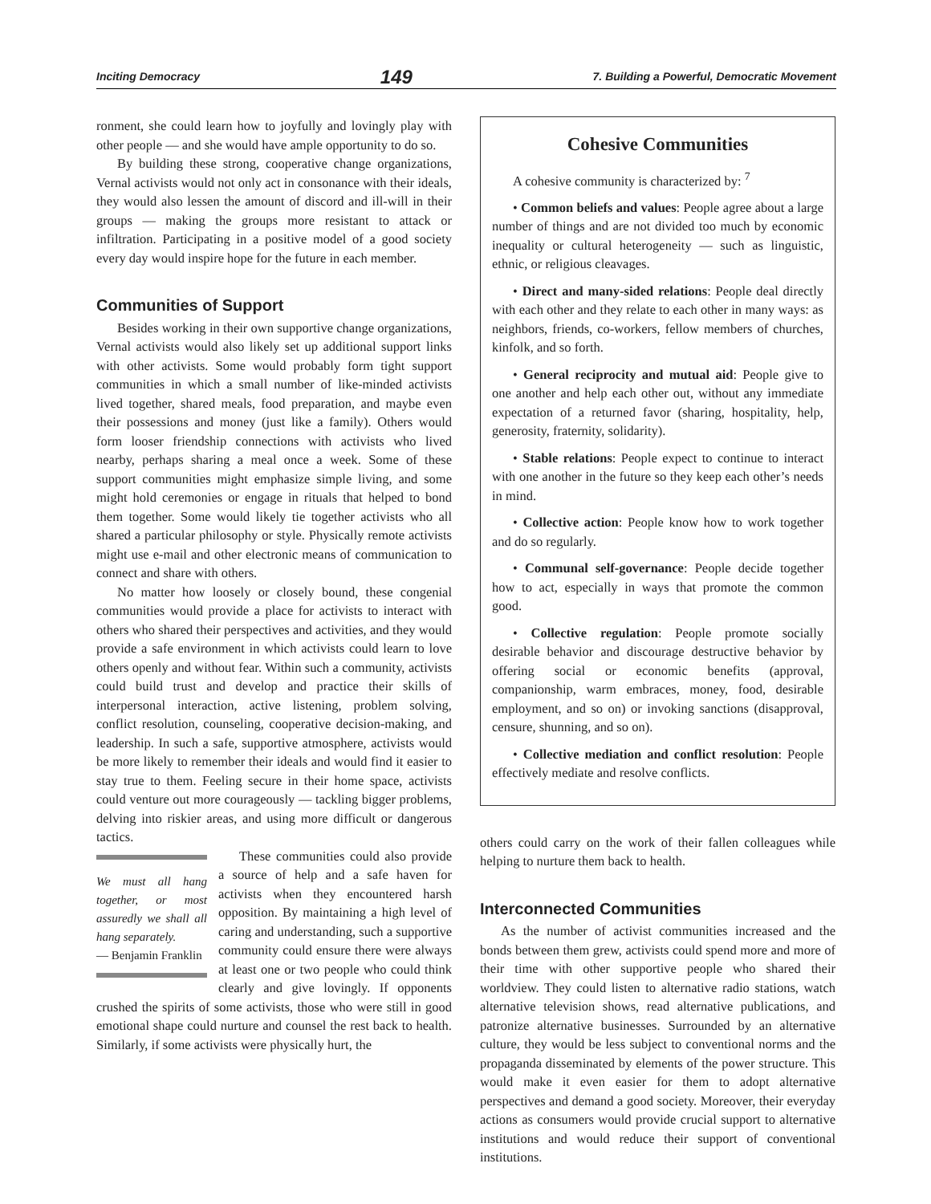Inciting Democracy 149 7. Building a Powerful, Democratic Movement
ronment, she could learn how to joyfully and lovingly play with other people — and she would have ample opportunity to do so.
By building these strong, cooperative change organizations, Vernal activists would not only act in consonance with their ideals, they would also lessen the amount of discord and ill-will in their groups — making the groups more resistant to attack or infiltration. Participating in a positive model of a good society every day would inspire hope for the future in each member.
Communities of Support
Besides working in their own supportive change organizations, Vernal activists would also likely set up additional support links with other activists. Some would probably form tight support communities in which a small number of like-minded activists lived together, shared meals, food preparation, and maybe even their possessions and money (just like a family). Others would form looser friendship connections with activists who lived nearby, perhaps sharing a meal once a week. Some of these support communities might emphasize simple living, and some might hold ceremonies or engage in rituals that helped to bond them together. Some would likely tie together activists who all shared a particular philosophy or style. Physically remote activists might use e-mail and other electronic means of communication to connect and share with others.
No matter how loosely or closely bound, these congenial communities would provide a place for activists to interact with others who shared their perspectives and activities, and they would provide a safe environment in which activists could learn to love others openly and without fear. Within such a community, activists could build trust and develop and practice their skills of interpersonal interaction, active listening, problem solving, conflict resolution, counseling, cooperative decision-making, and leadership. In such a safe, supportive atmosphere, activists would be more likely to remember their ideals and would find it easier to stay true to them. Feeling secure in their home space, activists could venture out more courageously — tackling bigger problems, delving into riskier areas, and using more difficult or dangerous tactics.
We must all hang together, or most assuredly we shall all hang separately.
— Benjamin Franklin
These communities could also provide a source of help and a safe haven for activists when they encountered harsh opposition. By maintaining a high level of caring and understanding, such a supportive community could ensure there were always at least one or two people who could think clearly and give lovingly. If opponents crushed the spirits of some activists, those who were still in good emotional shape could nurture and counsel the rest back to health. Similarly, if some activists were physically hurt, the
Cohesive Communities
A cohesive community is characterized by: <sup>7</sup>
• Common beliefs and values: People agree about a large number of things and are not divided too much by economic inequality or cultural heterogeneity — such as linguistic, ethnic, or religious cleavages.
• Direct and many-sided relations: People deal directly with each other and they relate to each other in many ways: as neighbors, friends, co-workers, fellow members of churches, kinfolk, and so forth.
• General reciprocity and mutual aid: People give to one another and help each other out, without any immediate expectation of a returned favor (sharing, hospitality, help, generosity, fraternity, solidarity).
• Stable relations: People expect to continue to interact with one another in the future so they keep each other’s needs in mind.
• Collective action: People know how to work together and do so regularly.
• Communal self-governance: People decide together how to act, especially in ways that promote the common good.
• Collective regulation: People promote socially desirable behavior and discourage destructive behavior by offering social or economic benefits (approval, companionship, warm embraces, money, food, desirable employment, and so on) or invoking sanctions (disapproval, censure, shunning, and so on).
• Collective mediation and conflict resolution: People effectively mediate and resolve conflicts.
others could carry on the work of their fallen colleagues while helping to nurture them back to health.
Interconnected Communities
As the number of activist communities increased and the bonds between them grew, activists could spend more and more of their time with other supportive people who shared their worldview. They could listen to alternative radio stations, watch alternative television shows, read alternative publications, and patronize alternative businesses. Surrounded by an alternative culture, they would be less subject to conventional norms and the propaganda disseminated by elements of the power structure. This would make it even easier for them to adopt alternative perspectives and demand a good society. Moreover, their everyday actions as consumers would provide crucial support to alternative institutions and would reduce their support of conventional institutions.